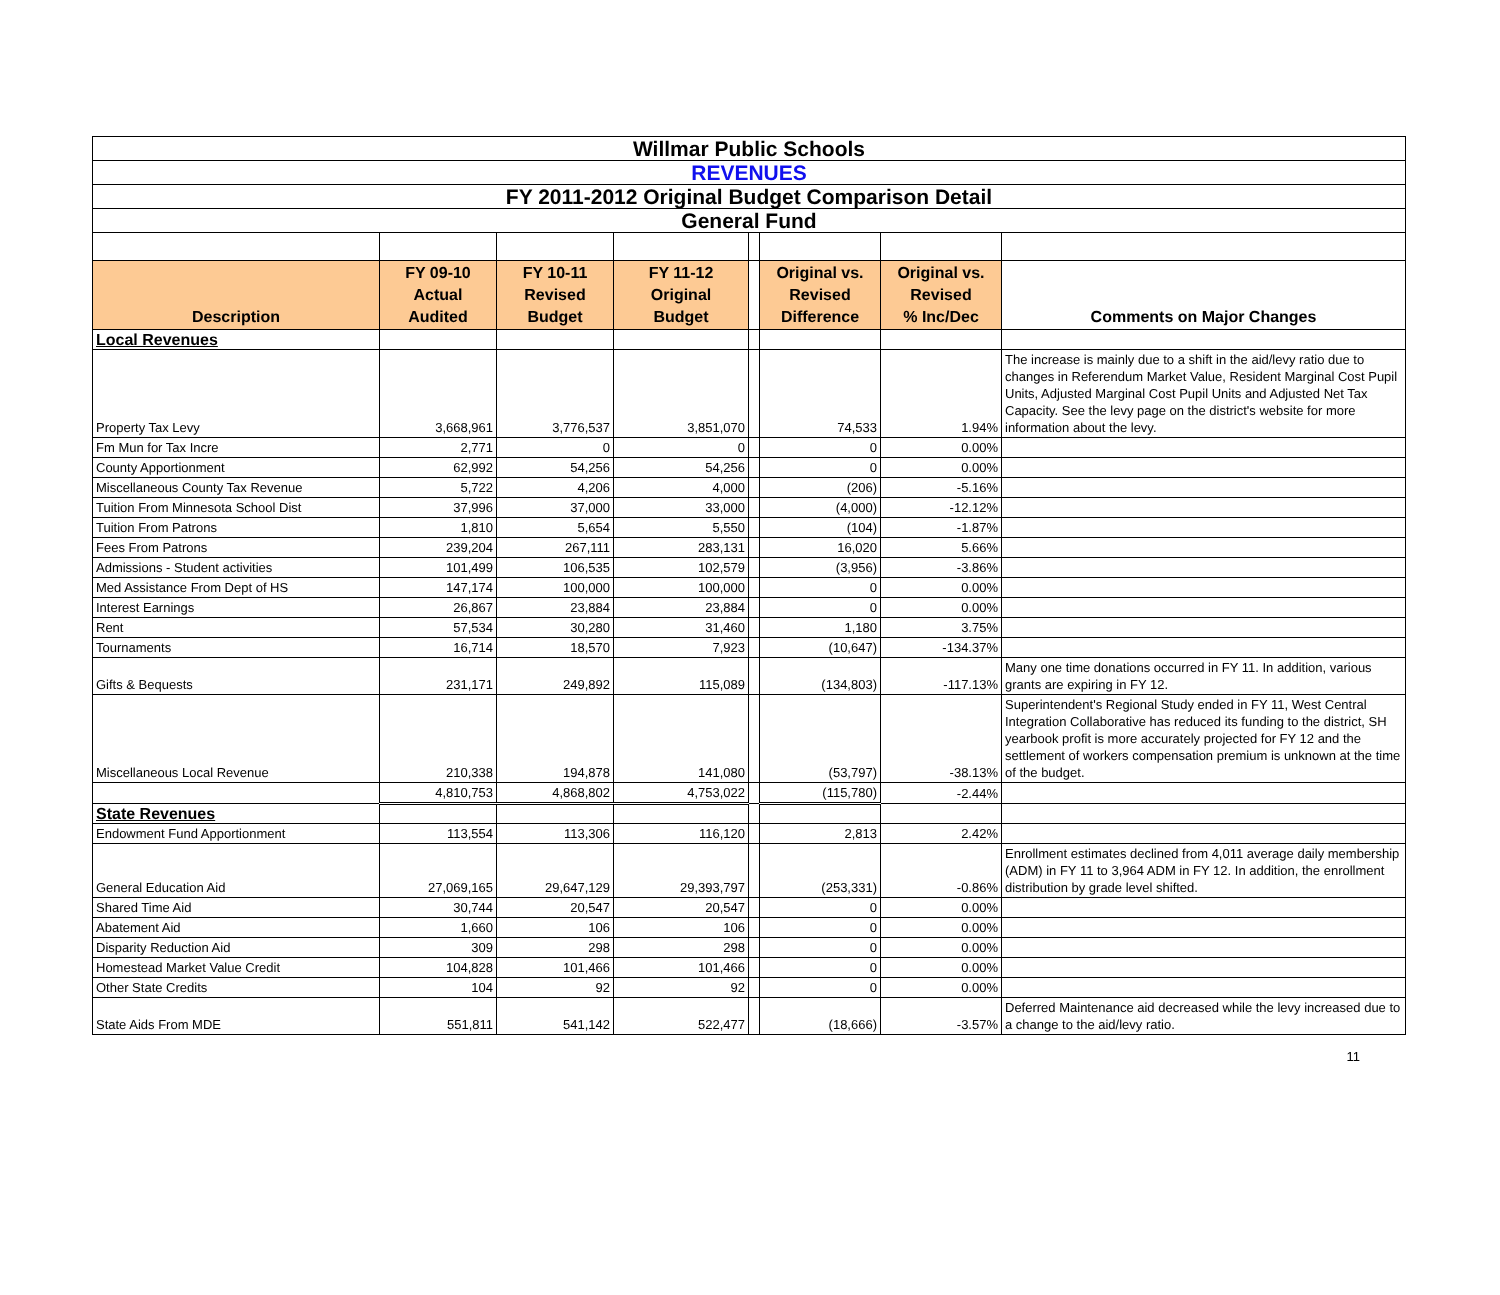| Willmar Public Schools | | | | | | | | |
| REVENUES | | | | | | | | |
| FY 2011-2012 Original Budget Comparison Detail | | | | | | | | |
| General Fund | | | | | | | | |
| Description | FY 09-10 Actual Audited | FY 10-11 Revised Budget | FY 11-12 Original Budget | | Original vs. Revised Difference | Original vs. Revised % Inc/Dec | Comments on Major Changes | |
| Local Revenues | | | | | | | | |
| Property Tax Levy | 3,668,961 | 3,776,537 | 3,851,070 | | 74,533 | 1.94% | The increase is mainly due to a shift in the aid/levy ratio due to changes in Referendum Market Value, Resident Marginal Cost Pupil Units, Adjusted Marginal Cost Pupil Units and Adjusted Net Tax Capacity. See the levy page on the district's website for more information about the levy. | |
| Fm Mun for Tax Incre | 2,771 | 0 | 0 | | 0 | 0.00% | | |
| County Apportionment | 62,992 | 54,256 | 54,256 | | 0 | 0.00% | | |
| Miscellaneous County Tax Revenue | 5,722 | 4,206 | 4,000 | | (206) | -5.16% | | |
| Tuition From Minnesota School Dist | 37,996 | 37,000 | 33,000 | | (4,000) | -12.12% | | |
| Tuition From Patrons | 1,810 | 5,654 | 5,550 | | (104) | -1.87% | | |
| Fees From Patrons | 239,204 | 267,111 | 283,131 | | 16,020 | 5.66% | | |
| Admissions - Student activities | 101,499 | 106,535 | 102,579 | | (3,956) | -3.86% | | |
| Med Assistance From Dept of HS | 147,174 | 100,000 | 100,000 | | 0 | 0.00% | | |
| Interest Earnings | 26,867 | 23,884 | 23,884 | | 0 | 0.00% | | |
| Rent | 57,534 | 30,280 | 31,460 | | 1,180 | 3.75% | | |
| Tournaments | 16,714 | 18,570 | 7,923 | | (10,647) | -134.37% | | |
| Gifts & Bequests | 231,171 | 249,892 | 115,089 | | (134,803) | -117.13% | Many one time donations occurred in FY 11. In addition, various grants are expiring in FY 12. | |
| Miscellaneous Local Revenue | 210,338 | 194,878 | 141,080 | | (53,797) | -38.13% | Superintendent's Regional Study ended in FY 11, West Central Integration Collaborative has reduced its funding to the district, SH yearbook profit is more accurately projected for FY 12 and the settlement of workers compensation premium is unknown at the time of the budget. | |
| | 4,810,753 | 4,868,802 | 4,753,022 | | (115,780) | -2.44% | | |
| State Revenues | | | | | | | | |
| Endowment Fund Apportionment | 113,554 | 113,306 | 116,120 | | 2,813 | 2.42% | | |
| General Education Aid | 27,069,165 | 29,647,129 | 29,393,797 | | (253,331) | -0.86% | Enrollment estimates declined from 4,011 average daily membership (ADM) in FY 11 to 3,964 ADM in FY 12. In addition, the enrollment distribution by grade level shifted. | |
| Shared Time Aid | 30,744 | 20,547 | 20,547 | | 0 | 0.00% | | |
| Abatement Aid | 1,660 | 106 | 106 | | 0 | 0.00% | | |
| Disparity Reduction Aid | 309 | 298 | 298 | | 0 | 0.00% | | |
| Homestead Market Value Credit | 104,828 | 101,466 | 101,466 | | 0 | 0.00% | | |
| Other State Credits | 104 | 92 | 92 | | 0 | 0.00% | | |
| State Aids From MDE | 551,811 | 541,142 | 522,477 | | (18,666) | -3.57% | Deferred Maintenance aid decreased while the levy increased due to a change to the aid/levy ratio. | |
11